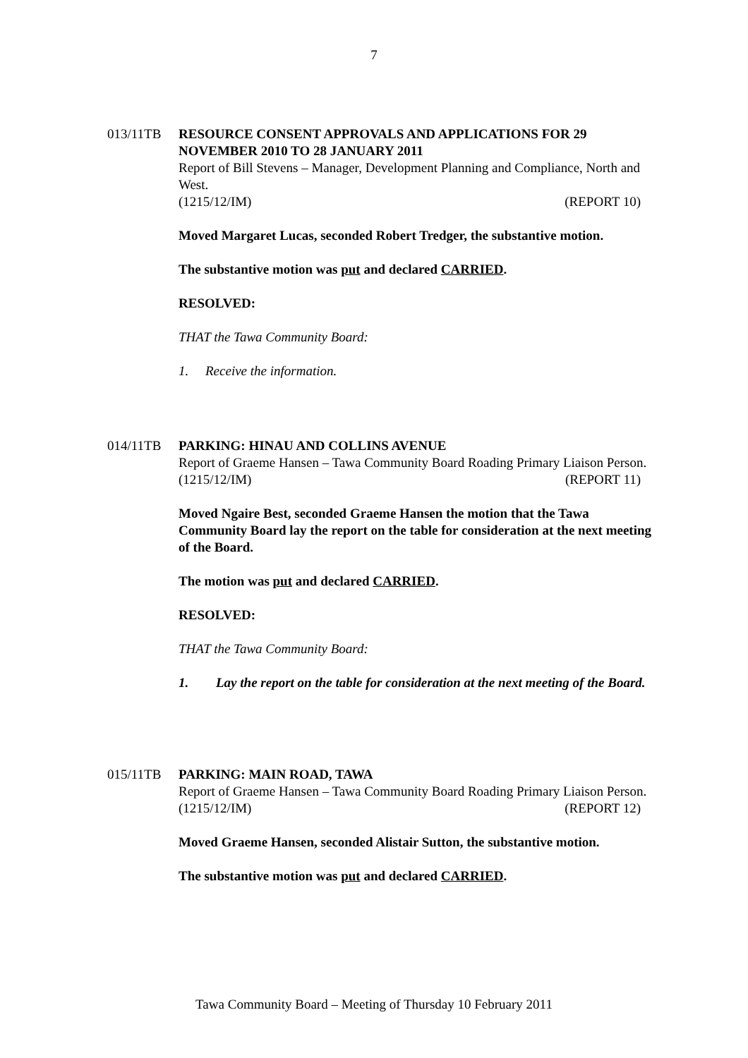7
013/11TB RESOURCE CONSENT APPROVALS AND APPLICATIONS FOR 29 NOVEMBER 2010 TO 28 JANUARY 2011
Report of Bill Stevens – Manager, Development Planning and Compliance, North and West.
(1215/12/IM) (REPORT 10)
Moved Margaret Lucas, seconded Robert Tredger, the substantive motion.
The substantive motion was put and declared CARRIED.
RESOLVED:
THAT the Tawa Community Board:
1. Receive the information.
014/11TB PARKING: HINAU AND COLLINS AVENUE
Report of Graeme Hansen – Tawa Community Board Roading Primary Liaison Person.
(1215/12/IM) (REPORT 11)
Moved Ngaire Best, seconded Graeme Hansen the motion that the Tawa Community Board lay the report on the table for consideration at the next meeting of the Board.
The motion was put and declared CARRIED.
RESOLVED:
THAT the Tawa Community Board:
1. Lay the report on the table for consideration at the next meeting of the Board.
015/11TB PARKING: MAIN ROAD, TAWA
Report of Graeme Hansen – Tawa Community Board Roading Primary Liaison Person.
(1215/12/IM) (REPORT 12)
Moved Graeme Hansen, seconded Alistair Sutton, the substantive motion.
The substantive motion was put and declared CARRIED.
Tawa Community Board – Meeting of Thursday 10 February 2011